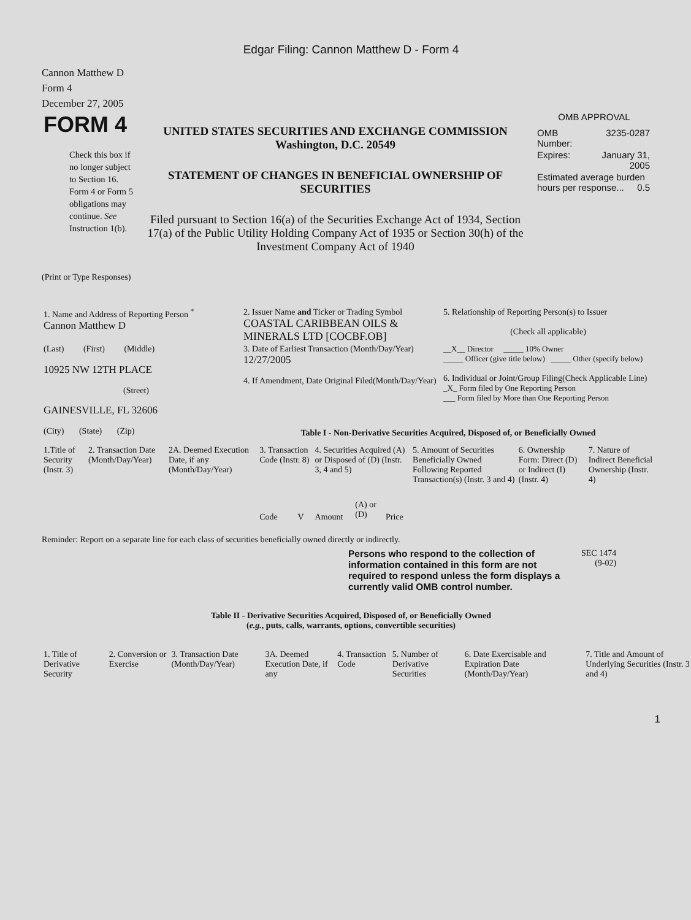Edgar Filing: Cannon Matthew D - Form 4
Cannon Matthew D
Form 4
December 27, 2005
| FORM 4 Check this box if no longer subject to Section 16. Form 4 or Form 5 obligations may continue. See Instruction 1(b). | UNITED STATES SECURITIES AND EXCHANGE COMMISSION Washington, D.C. 20549 STATEMENT OF CHANGES IN BENEFICIAL OWNERSHIP OF SECURITIES Filed pursuant to Section 16(a) of the Securities Exchange Act of 1934, Section 17(a) of the Public Utility Holding Company Act of 1935 or Section 30(h) of the Investment Company Act of 1940 | OMB APPROVAL / OMB Number: / 3235-0287 / / Expires: / January 31, 2005 / / Estimated average burden hours per response... 0.5 / / |
(Print or Type Responses)
| 1. Name and Address of Reporting Person <sup>*</sup> Cannon Matthew D | 2. Issuer Name and Ticker or Trading Symbol COASTAL CARIBBEAN OILS & MINERALS LTD [COCBF.OB] | 5. Relationship of Reporting Person(s) to Issuer (Check all applicable) |
| (Last) (First) (Middle) 10925 NW 12TH PLACE (Street) | 3. Date of Earliest Transaction (Month/Day/Year) 12/27/2005 4. If Amendment, Date Original Filed(Month/Day/Year) | __X__ Director _____ 10% Owner _____ Officer (give title below) _____ Other (specify below) 6. Individual or Joint/Group Filing(Check Applicable Line) _X_ Form filed by One Reporting Person ___ Form filed by More than One Reporting Person |
| GAINESVILLE, FL 32606 (City) (State) (Zip) | Table I - Non-Derivative Securities Acquired, Disposed of, or Beneficially Owned | |
| 1.Title of Security (Instr. 3) | 2. Transaction Date (Month/Day/Year) | 2A. Deemed Execution Date, if any (Month/Day/Year) | 3. Transaction Code (Instr. 8) | | 4. Securities Acquired (A) or Disposed of (D) (Instr. 3, 4 and 5) | | | 5. Amount of Securities Beneficially Owned Following Reported Transaction(s) (Instr. 3 and 4) | 6. Ownership Form: Direct (D) or Indirect (I) (Instr. 4) | 7. Nature of Indirect Beneficial Ownership (Instr. 4) |
| | | | Code | V | Amount | (A) or (D) | Price | | | |
Reminder: Report on a separate line for each class of securities beneficially owned directly or indirectly.
Persons who respond to the collection of information contained in this form are not required to respond unless the form displays a currently valid OMB control number.
SEC 1474
(9-02)
Table II - Derivative Securities Acquired, Disposed of, or Beneficially Owned
(e.g., puts, calls, warrants, options, convertible securities)
| 1. Title of Derivative Security | 2. Conversion or Exercise | 3. Transaction Date (Month/Day/Year) | 3A. Deemed Execution Date, if any | 4. Transaction Code | 5. Number of Derivative Securities | 6. Date Exercisable and Expiration Date (Month/Day/Year) | 7. Title and Amount of Underlying Securities (Instr. 3 and 4) |
1